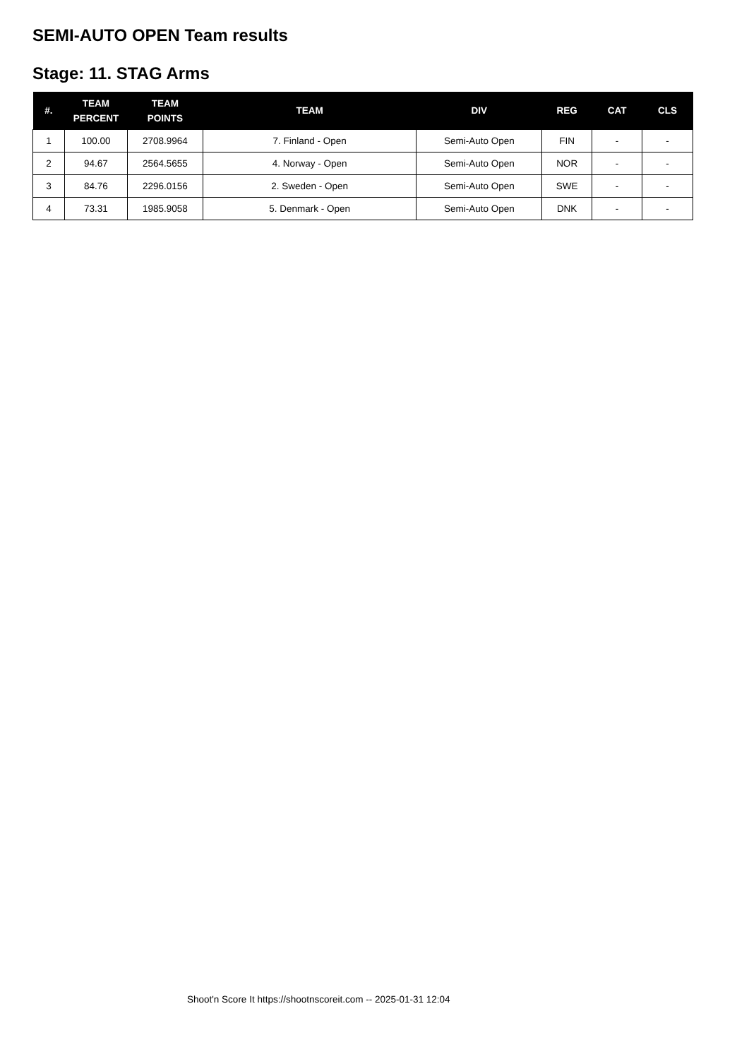SEMI-AUTO OPEN Team results
Stage: 11. STAG Arms
| #. | TEAM PERCENT | TEAM POINTS | TEAM | DIV | REG | CAT | CLS |
| --- | --- | --- | --- | --- | --- | --- | --- |
| 1 | 100.00 | 2708.9964 | 7. Finland - Open | Semi-Auto Open | FIN | - | - |
| 2 | 94.67 | 2564.5655 | 4. Norway - Open | Semi-Auto Open | NOR | - | - |
| 3 | 84.76 | 2296.0156 | 2. Sweden - Open | Semi-Auto Open | SWE | - | - |
| 4 | 73.31 | 1985.9058 | 5. Denmark - Open | Semi-Auto Open | DNK | - | - |
Shoot'n Score It https://shootnscoreit.com -- 2025-01-31 12:04